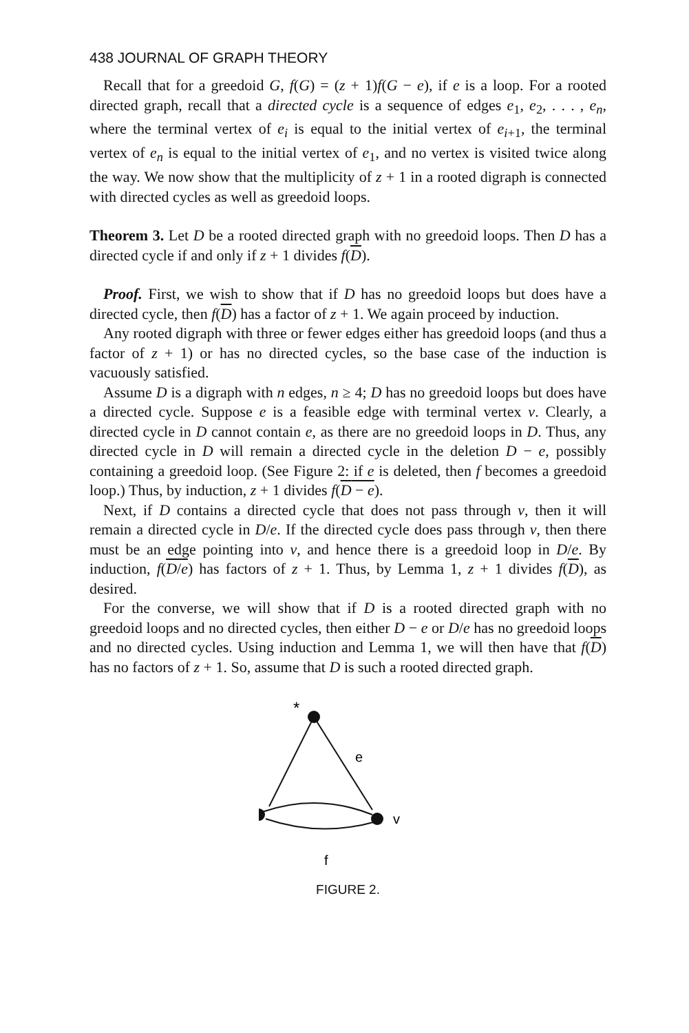438 JOURNAL OF GRAPH THEORY
Recall that for a greedoid G, f(G) = (z + 1)f(G − e), if e is a loop. For a rooted directed graph, recall that a directed cycle is a sequence of edges e<sub>1</sub>, e<sub>2</sub>, . . . , e<sub>n</sub>, where the terminal vertex of e<sub>i</sub> is equal to the initial vertex of e<sub>i+1</sub>, the terminal vertex of e<sub>n</sub> is equal to the initial vertex of e<sub>1</sub>, and no vertex is visited twice along the way. We now show that the multiplicity of z + 1 in a rooted digraph is connected with directed cycles as well as greedoid loops.
Theorem 3. Let D be a rooted directed graph with no greedoid loops. Then D has a directed cycle if and only if z + 1 divides f(D).
Proof. First, we wish to show that if D has no greedoid loops but does have a directed cycle, then f(D) has a factor of z + 1. We again proceed by induction.
Any rooted digraph with three or fewer edges either has greedoid loops (and thus a factor of z + 1) or has no directed cycles, so the base case of the induction is vacuously satisfied.
Assume D is a digraph with n edges, n ≥ 4; D has no greedoid loops but does have a directed cycle. Suppose e is a feasible edge with terminal vertex v. Clearly, a directed cycle in D cannot contain e, as there are no greedoid loops in D. Thus, any directed cycle in D will remain a directed cycle in the deletion D − e, possibly containing a greedoid loop. (See Figure 2: if e is deleted, then f becomes a greedoid loop.) Thus, by induction, z + 1 divides f(D − e).
Next, if D contains a directed cycle that does not pass through v, then it will remain a directed cycle in D/e. If the directed cycle does pass through v, then there must be an edge pointing into v, and hence there is a greedoid loop in D/e. By induction, f(D/e) has factors of z + 1. Thus, by Lemma 1, z + 1 divides f(D), as desired.
For the converse, we will show that if D is a rooted directed graph with no greedoid loops and no directed cycles, then either D − e or D/e has no greedoid loops and no directed cycles. Using induction and Lemma 1, we will then have that f(D) has no factors of z + 1. So, assume that D is such a rooted directed graph.
*
e
v
f
FIGURE 2.